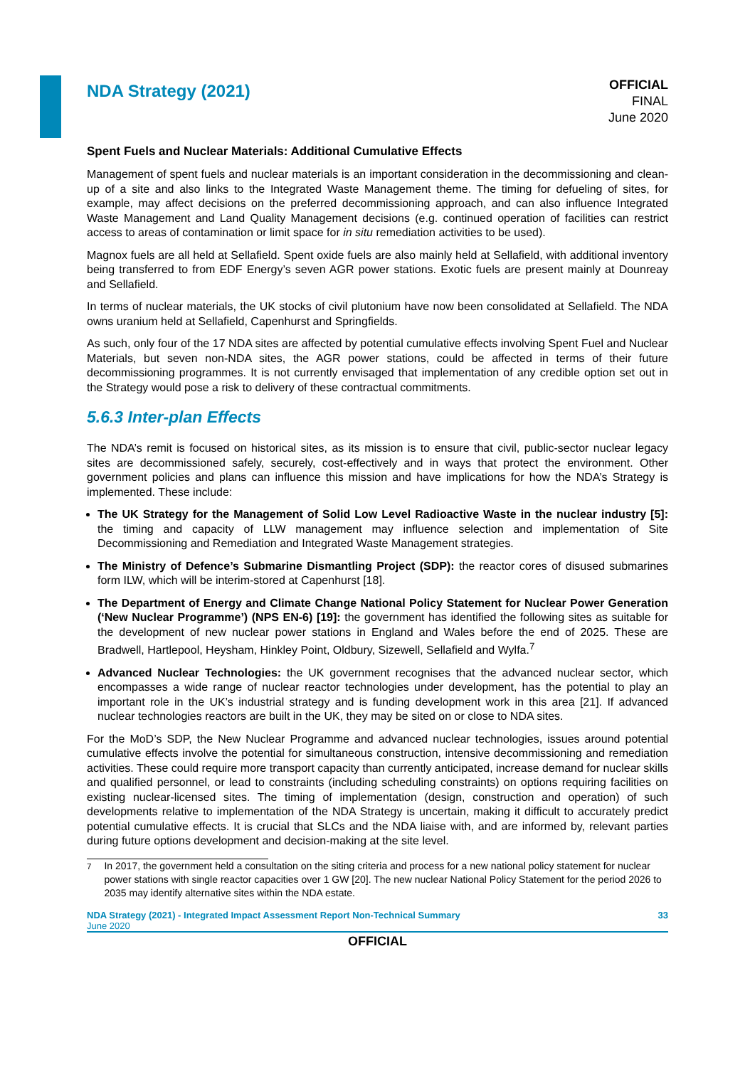NDA Strategy (2021)
OFFICIAL
FINAL
June 2020
Spent Fuels and Nuclear Materials: Additional Cumulative Effects
Management of spent fuels and nuclear materials is an important consideration in the decommissioning and clean-up of a site and also links to the Integrated Waste Management theme. The timing for defueling of sites, for example, may affect decisions on the preferred decommissioning approach, and can also influence Integrated Waste Management and Land Quality Management decisions (e.g. continued operation of facilities can restrict access to areas of contamination or limit space for in situ remediation activities to be used).
Magnox fuels are all held at Sellafield. Spent oxide fuels are also mainly held at Sellafield, with additional inventory being transferred to from EDF Energy’s seven AGR power stations. Exotic fuels are present mainly at Dounreay and Sellafield.
In terms of nuclear materials, the UK stocks of civil plutonium have now been consolidated at Sellafield. The NDA owns uranium held at Sellafield, Capenhurst and Springfields.
As such, only four of the 17 NDA sites are affected by potential cumulative effects involving Spent Fuel and Nuclear Materials, but seven non-NDA sites, the AGR power stations, could be affected in terms of their future decommissioning programmes. It is not currently envisaged that implementation of any credible option set out in the Strategy would pose a risk to delivery of these contractual commitments.
5.6.3 Inter-plan Effects
The NDA’s remit is focused on historical sites, as its mission is to ensure that civil, public-sector nuclear legacy sites are decommissioned safely, securely, cost-effectively and in ways that protect the environment. Other government policies and plans can influence this mission and have implications for how the NDA’s Strategy is implemented. These include:
The UK Strategy for the Management of Solid Low Level Radioactive Waste in the nuclear industry [5]: the timing and capacity of LLW management may influence selection and implementation of Site Decommissioning and Remediation and Integrated Waste Management strategies.
The Ministry of Defence’s Submarine Dismantling Project (SDP): the reactor cores of disused submarines form ILW, which will be interim-stored at Capenhurst [18].
The Department of Energy and Climate Change National Policy Statement for Nuclear Power Generation (‘New Nuclear Programme’) (NPS EN-6) [19]: the government has identified the following sites as suitable for the development of new nuclear power stations in England and Wales before the end of 2025. These are Bradwell, Hartlepool, Heysham, Hinkley Point, Oldbury, Sizewell, Sellafield and Wylfa.<sup>7</sup>
Advanced Nuclear Technologies: the UK government recognises that the advanced nuclear sector, which encompasses a wide range of nuclear reactor technologies under development, has the potential to play an important role in the UK’s industrial strategy and is funding development work in this area [21]. If advanced nuclear technologies reactors are built in the UK, they may be sited on or close to NDA sites.
For the MoD’s SDP, the New Nuclear Programme and advanced nuclear technologies, issues around potential cumulative effects involve the potential for simultaneous construction, intensive decommissioning and remediation activities. These could require more transport capacity than currently anticipated, increase demand for nuclear skills and qualified personnel, or lead to constraints (including scheduling constraints) on options requiring facilities on existing nuclear-licensed sites. The timing of implementation (design, construction and operation) of such developments relative to implementation of the NDA Strategy is uncertain, making it difficult to accurately predict potential cumulative effects. It is crucial that SLCs and the NDA liaise with, and are informed by, relevant parties during future options development and decision-making at the site level.
<sup>7</sup> In 2017, the government held a consultation on the siting criteria and process for a new national policy statement for nuclear power stations with single reactor capacities over 1 GW [20]. The new nuclear National Policy Statement for the period 2026 to 2035 may identify alternative sites within the NDA estate.
NDA Strategy (2021) - Integrated Impact Assessment Report Non-Technical Summary
June 2020
33
OFFICIAL